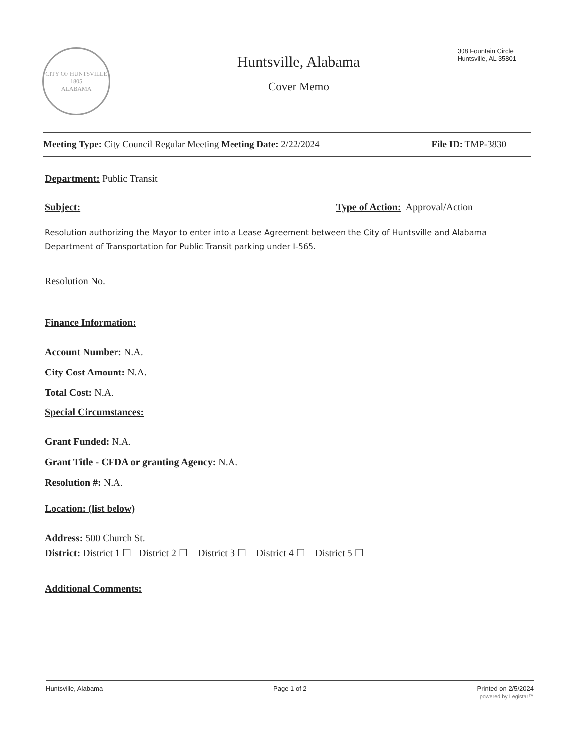CITY OF HUNTSVILLE
1805
ALABAMA
Huntsville, Alabama
Cover Memo
308 Fountain Circle
Huntsville, AL 35801
Meeting Type: City Council Regular Meeting Meeting Date: 2/22/2024 File ID: TMP-3830
Department: Public Transit
Subject: Type of Action: Approval/Action
Resolution authorizing the Mayor to enter into a Lease Agreement between the City of Huntsville and Alabama Department of Transportation for Public Transit parking under I-565.
Resolution No.
Finance Information:
Account Number: N.A.
City Cost Amount: N.A.
Total Cost: N.A.
Special Circumstances:
Grant Funded: N.A.
Grant Title - CFDA or granting Agency: N.A.
Resolution #: N.A.
Location: (list below)
Address: 500 Church St.
District: District 1 ☐ District 2 ☐ District 3 ☐ District 4 ☐ District 5 ☐
Additional Comments:
Huntsville, Alabama Page 1 of 2 Printed on 2/5/2024
powered by Legistar™